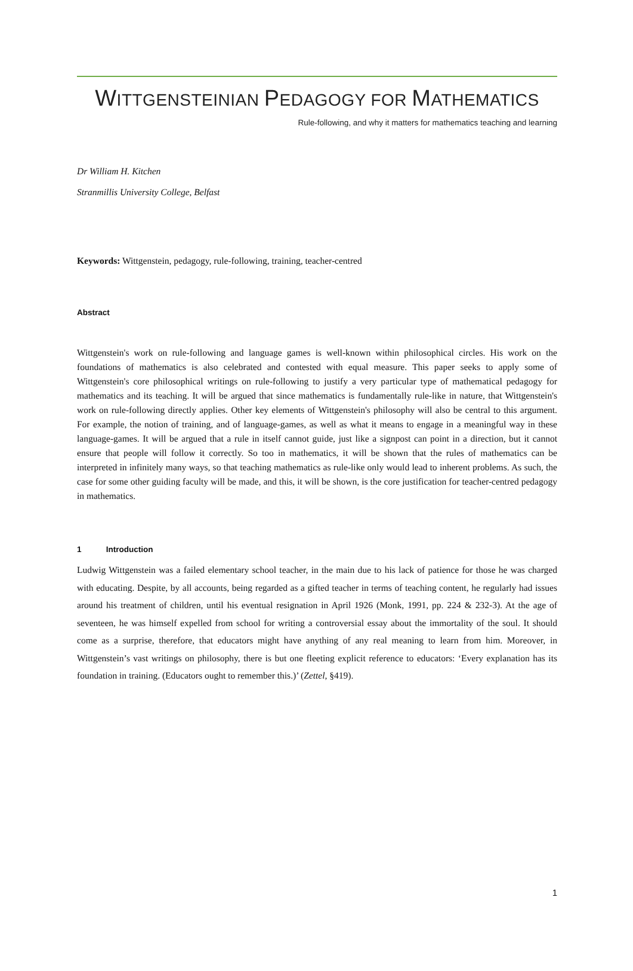WITTGENSTEINIAN PEDAGOGY FOR MATHEMATICS
Rule-following, and why it matters for mathematics teaching and learning
Dr William H. Kitchen
Stranmillis University College, Belfast
Keywords: Wittgenstein, pedagogy, rule-following, training, teacher-centred
Abstract
Wittgenstein's work on rule-following and language games is well-known within philosophical circles. His work on the foundations of mathematics is also celebrated and contested with equal measure. This paper seeks to apply some of Wittgenstein's core philosophical writings on rule-following to justify a very particular type of mathematical pedagogy for mathematics and its teaching. It will be argued that since mathematics is fundamentally rule-like in nature, that Wittgenstein's work on rule-following directly applies. Other key elements of Wittgenstein's philosophy will also be central to this argument. For example, the notion of training, and of language-games, as well as what it means to engage in a meaningful way in these language-games. It will be argued that a rule in itself cannot guide, just like a signpost can point in a direction, but it cannot ensure that people will follow it correctly. So too in mathematics, it will be shown that the rules of mathematics can be interpreted in infinitely many ways, so that teaching mathematics as rule-like only would lead to inherent problems. As such, the case for some other guiding faculty will be made, and this, it will be shown, is the core justification for teacher-centred pedagogy in mathematics.
1 Introduction
Ludwig Wittgenstein was a failed elementary school teacher, in the main due to his lack of patience for those he was charged with educating. Despite, by all accounts, being regarded as a gifted teacher in terms of teaching content, he regularly had issues around his treatment of children, until his eventual resignation in April 1926 (Monk, 1991, pp. 224 & 232-3). At the age of seventeen, he was himself expelled from school for writing a controversial essay about the immortality of the soul. It should come as a surprise, therefore, that educators might have anything of any real meaning to learn from him. Moreover, in Wittgenstein’s vast writings on philosophy, there is but one fleeting explicit reference to educators: ‘Every explanation has its foundation in training. (Educators ought to remember this.)’ (Zettel, §419).
1